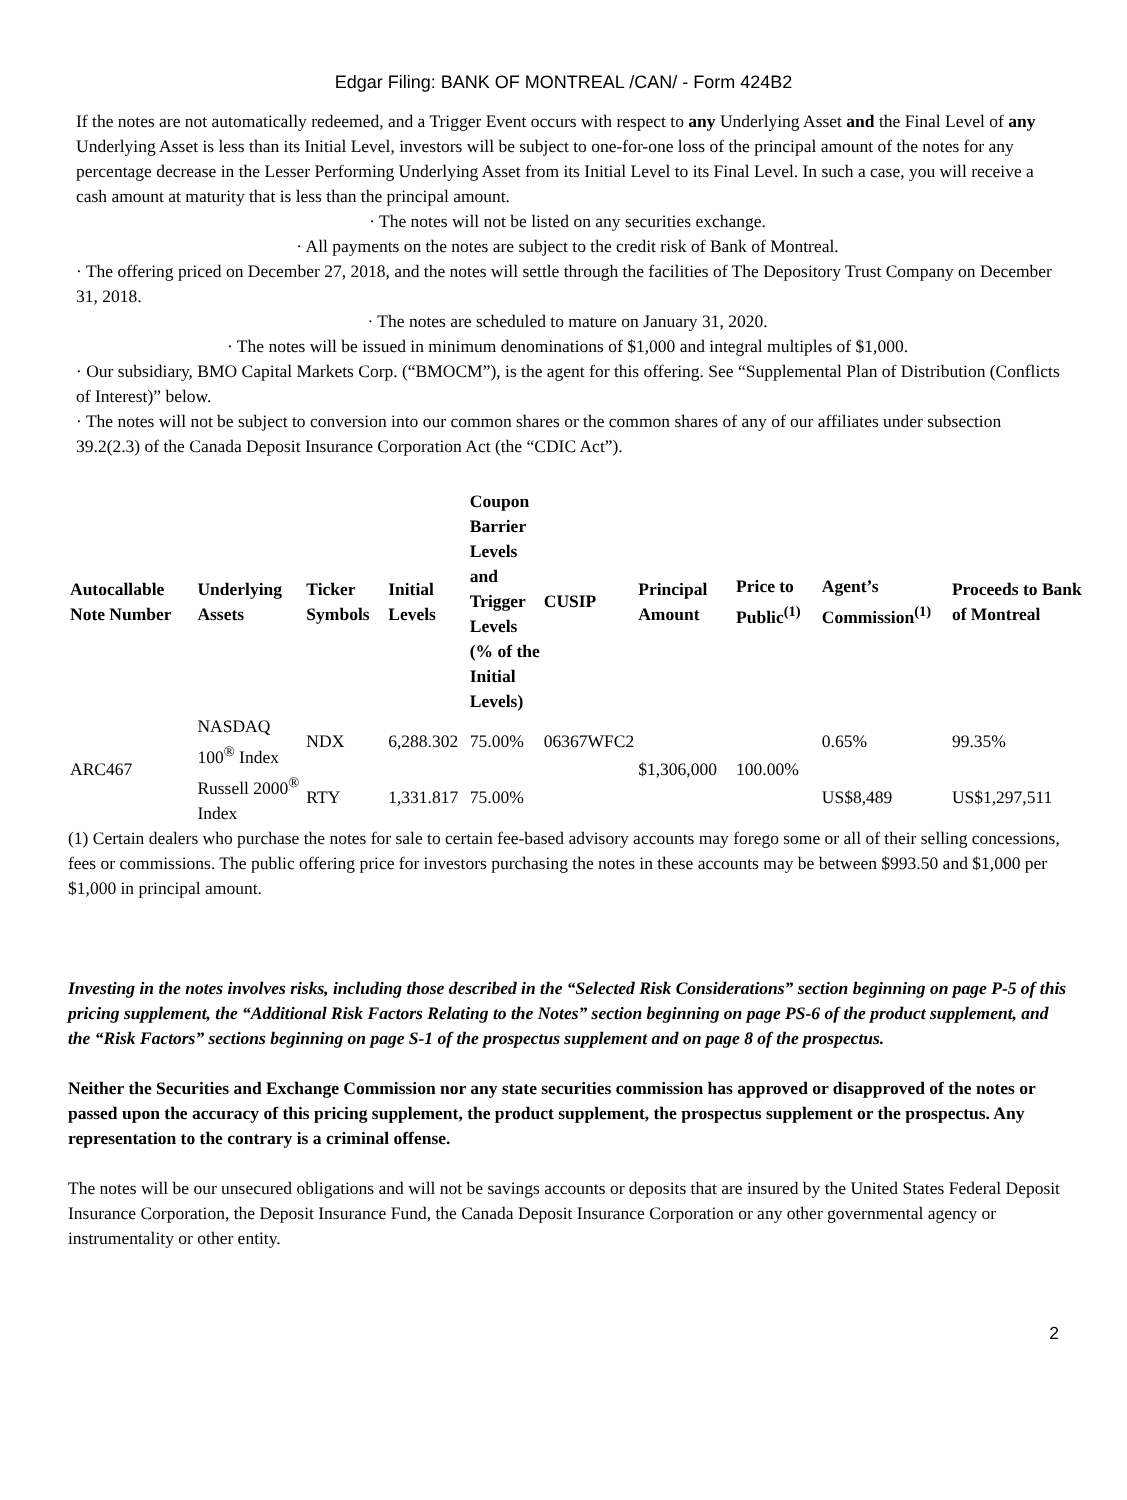Edgar Filing: BANK OF MONTREAL /CAN/ - Form 424B2
If the notes are not automatically redeemed, and a Trigger Event occurs with respect to any Underlying Asset and the Final Level of any Underlying Asset is less than its Initial Level, investors will be subject to one-for-one loss of the principal amount of the notes for any percentage decrease in the Lesser Performing Underlying Asset from its Initial Level to its Final Level. In such a case, you will receive a cash amount at maturity that is less than the principal amount.
· The notes will not be listed on any securities exchange.
· All payments on the notes are subject to the credit risk of Bank of Montreal.
· The offering priced on December 27, 2018, and the notes will settle through the facilities of The Depository Trust Company on December 31, 2018.
· The notes are scheduled to mature on January 31, 2020.
· The notes will be issued in minimum denominations of $1,000 and integral multiples of $1,000.
· Our subsidiary, BMO Capital Markets Corp. (“BMOCM”), is the agent for this offering. See “Supplemental Plan of Distribution (Conflicts of Interest)” below.
· The notes will not be subject to conversion into our common shares or the common shares of any of our affiliates under subsection 39.2(2.3) of the Canada Deposit Insurance Corporation Act (the “CDIC Act”).
| Autocallable Note Number | Underlying Assets | Ticker Symbols | Initial Levels | Coupon Barrier Levels and Trigger Levels (% of the Initial Levels) | CUSIP | Principal Amount | Price to Public<sup>(1)</sup> | Agent’s Commission<sup>(1)</sup> | Proceeds to Bank of Montreal |
| --- | --- | --- | --- | --- | --- | --- | --- | --- | --- |
| ARC467 | NASDAQ 100<sup>®</sup> Index | NDX | 6,288.302 | 75.00% | 06367WFC2 | $1,306,000 | 100.00% | 0.65% | 99.35% |
| | Russell 2000<sup>®</sup> Index | RTY | 1,331.817 | 75.00% | | | | US$8,489 | US$1,297,511 |
(1) Certain dealers who purchase the notes for sale to certain fee-based advisory accounts may forego some or all of their selling concessions, fees or commissions. The public offering price for investors purchasing the notes in these accounts may be between $993.50 and $1,000 per $1,000 in principal amount.
Investing in the notes involves risks, including those described in the “Selected Risk Considerations” section beginning on page P-5 of this pricing supplement, the “Additional Risk Factors Relating to the Notes” section beginning on page PS-6 of the product supplement, and the “Risk Factors” sections beginning on page S-1 of the prospectus supplement and on page 8 of the prospectus.
Neither the Securities and Exchange Commission nor any state securities commission has approved or disapproved of the notes or passed upon the accuracy of this pricing supplement, the product supplement, the prospectus supplement or the prospectus. Any representation to the contrary is a criminal offense.
The notes will be our unsecured obligations and will not be savings accounts or deposits that are insured by the United States Federal Deposit Insurance Corporation, the Deposit Insurance Fund, the Canada Deposit Insurance Corporation or any other governmental agency or instrumentality or other entity.
2